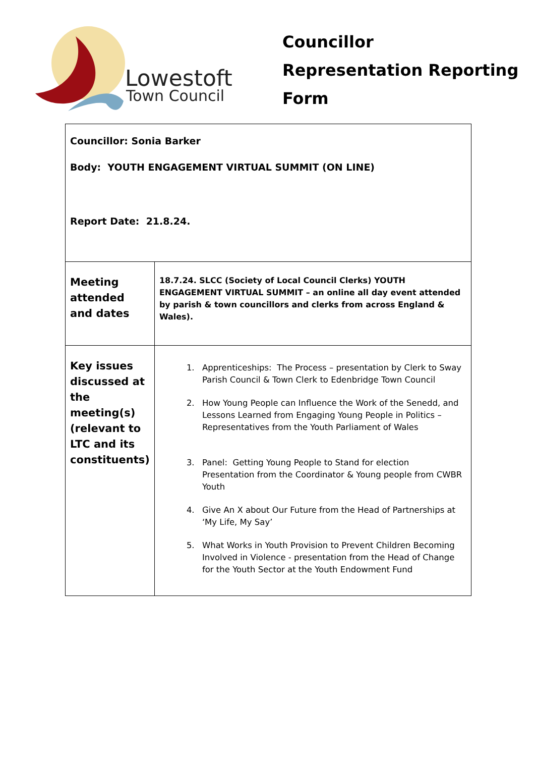Lowestoft
Town Council
Councillor
Representation Reporting
Form
| Councillor: Sonia Barker Body: YOUTH ENGAGEMENT VIRTUAL SUMMIT (ON LINE) Report Date: 21.8.24. | |
| Meeting attended and dates | 18.7.24. SLCC (Society of Local Council Clerks) YOUTH ENGAGEMENT VIRTUAL SUMMIT – an online all day event attended by parish & town councillors and clerks from across England & Wales). |
| Key issues discussed at the meeting(s) (relevant to LTC and its constituents) | 1. Apprenticeships: The Process – presentation by Clerk to Sway Parish Council & Town Clerk to Edenbridge Town Council 2. How Young People can Influence the Work of the Senedd, and Lessons Learned from Engaging Young People in Politics – Representatives from the Youth Parliament of Wales 3. Panel: Getting Young People to Stand for election Presentation from the Coordinator & Young people from CWBR Youth 4. Give An X about Our Future from the Head of Partnerships at ‘My Life, My Say’ 5. What Works in Youth Provision to Prevent Children Becoming Involved in Violence - presentation from the Head of Change for the Youth Sector at the Youth Endowment Fund |